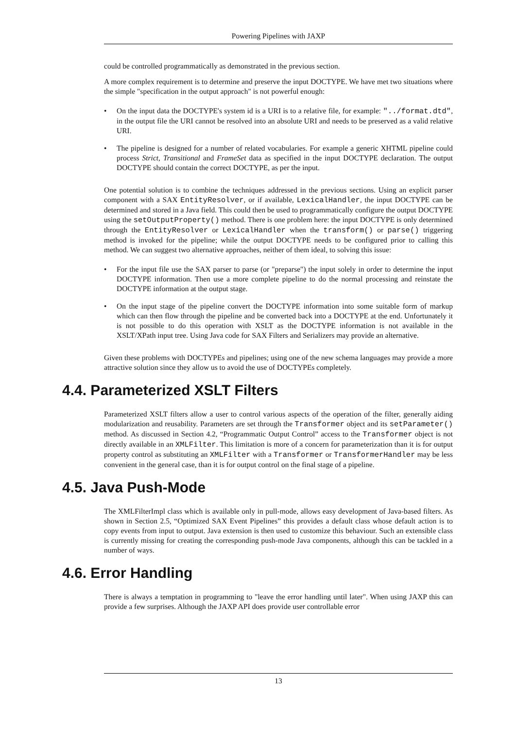Powering Pipelines with JAXP
could be controlled programmatically as demonstrated in the previous section.
A more complex requirement is to determine and preserve the input DOCTYPE. We have met two situations where the simple "specification in the output approach" is not powerful enough:
• On the input data the DOCTYPE's system id is a URI is to a relative file, for example: "../format.dtd", in the output file the URI cannot be resolved into an absolute URI and needs to be preserved as a valid relative URI.
• The pipeline is designed for a number of related vocabularies. For example a generic XHTML pipeline could process Strict, Transitional and FrameSet data as specified in the input DOCTYPE declaration. The output DOCTYPE should contain the correct DOCTYPE, as per the input.
One potential solution is to combine the techniques addressed in the previous sections. Using an explicit parser component with a SAX EntityResolver, or if available, LexicalHandler, the input DOCTYPE can be determined and stored in a Java field. This could then be used to programmatically configure the output DOCTYPE using the setOutputProperty() method. There is one problem here: the input DOCTYPE is only determined through the EntityResolver or LexicalHandler when the transform() or parse() triggering method is invoked for the pipeline; while the output DOCTYPE needs to be configured prior to calling this method. We can suggest two alternative approaches, neither of them ideal, to solving this issue:
• For the input file use the SAX parser to parse (or "preparse") the input solely in order to determine the input DOCTYPE information. Then use a more complete pipeline to do the normal processing and reinstate the DOCTYPE information at the output stage.
• On the input stage of the pipeline convert the DOCTYPE information into some suitable form of markup which can then flow through the pipeline and be converted back into a DOCTYPE at the end. Unfortunately it is not possible to do this operation with XSLT as the DOCTYPE information is not available in the XSLT/XPath input tree. Using Java code for SAX Filters and Serializers may provide an alternative.
Given these problems with DOCTYPEs and pipelines; using one of the new schema languages may provide a more attractive solution since they allow us to avoid the use of DOCTYPEs completely.
4.4. Parameterized XSLT Filters
Parameterized XSLT filters allow a user to control various aspects of the operation of the filter, generally aiding modularization and reusability. Parameters are set through the Transformer object and its setParameter() method. As discussed in Section 4.2, “Programmatic Output Control” access to the Transformer object is not directly available in an XMLFilter. This limitation is more of a concern for parameterization than it is for output property control as substituting an XMLFilter with a Transformer or TransformerHandler may be less convenient in the general case, than it is for output control on the final stage of a pipeline.
4.5. Java Push-Mode
The XMLFilterImpl class which is available only in pull-mode, allows easy development of Java-based filters. As shown in Section 2.5, “Optimized SAX Event Pipelines” this provides a default class whose default action is to copy events from input to output. Java extension is then used to customize this behaviour. Such an extensible class is currently missing for creating the corresponding push-mode Java components, although this can be tackled in a number of ways.
4.6. Error Handling
There is always a temptation in programming to "leave the error handling until later". When using JAXP this can provide a few surprises. Although the JAXP API does provide user controllable error
13